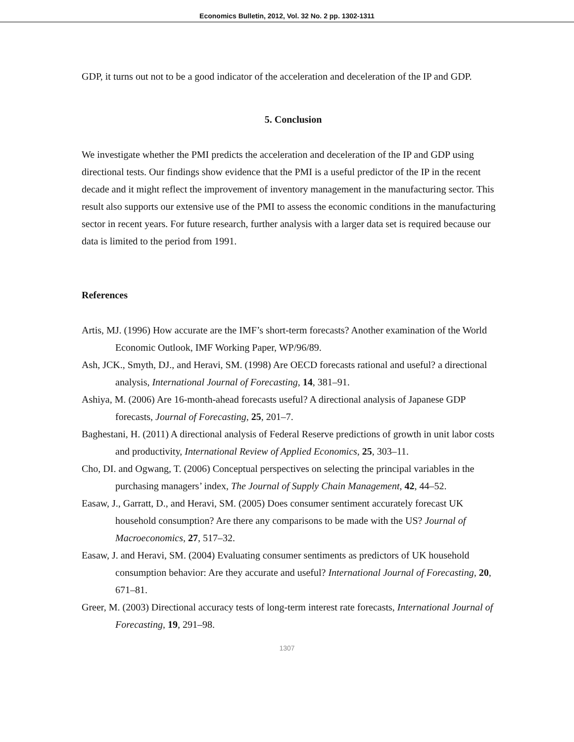Economics Bulletin, 2012, Vol. 32 No. 2 pp. 1302-1311
GDP, it turns out not to be a good indicator of the acceleration and deceleration of the IP and GDP.
5. Conclusion
We investigate whether the PMI predicts the acceleration and deceleration of the IP and GDP using directional tests. Our findings show evidence that the PMI is a useful predictor of the IP in the recent decade and it might reflect the improvement of inventory management in the manufacturing sector. This result also supports our extensive use of the PMI to assess the economic conditions in the manufacturing sector in recent years. For future research, further analysis with a larger data set is required because our data is limited to the period from 1991.
References
Artis, MJ. (1996) How accurate are the IMF’s short-term forecasts? Another examination of the World Economic Outlook, IMF Working Paper, WP/96/89.
Ash, JCK., Smyth, DJ., and Heravi, SM. (1998) Are OECD forecasts rational and useful? a directional analysis, International Journal of Forecasting, 14, 381–91.
Ashiya, M. (2006) Are 16-month-ahead forecasts useful? A directional analysis of Japanese GDP forecasts, Journal of Forecasting, 25, 201–7.
Baghestani, H. (2011) A directional analysis of Federal Reserve predictions of growth in unit labor costs and productivity, International Review of Applied Economics, 25, 303–11.
Cho, DI. and Ogwang, T. (2006) Conceptual perspectives on selecting the principal variables in the purchasing managers’ index, The Journal of Supply Chain Management, 42, 44–52.
Easaw, J., Garratt, D., and Heravi, SM. (2005) Does consumer sentiment accurately forecast UK household consumption? Are there any comparisons to be made with the US? Journal of Macroeconomics, 27, 517–32.
Easaw, J. and Heravi, SM. (2004) Evaluating consumer sentiments as predictors of UK household consumption behavior: Are they accurate and useful? International Journal of Forecasting, 20, 671–81.
Greer, M. (2003) Directional accuracy tests of long-term interest rate forecasts, International Journal of Forecasting, 19, 291–98.
1307